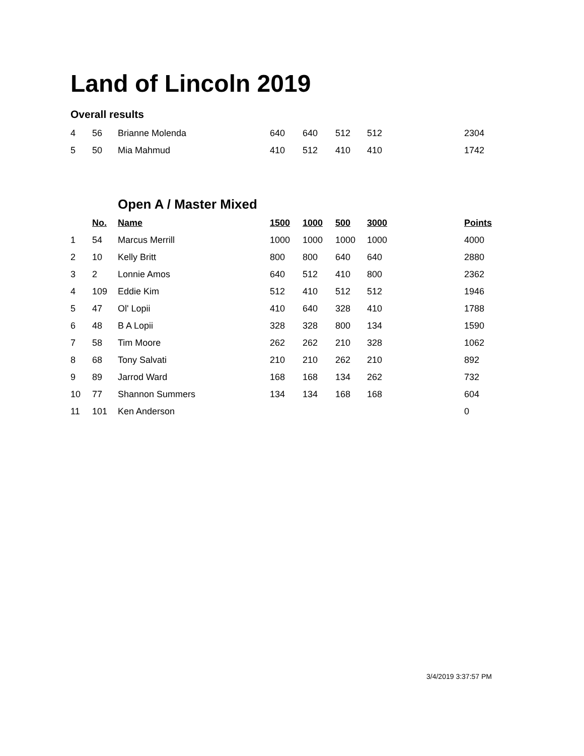Land of Lincoln 2019
Overall results
| 4 | 56 | Brianne Molenda | 640 | 640 | 512 | 512 | 2304 |
| 5 | 50 | Mia Mahmud | 410 | 512 | 410 | 410 | 1742 |
| | | Open A / Master Mixed | | | | | |
| | No. | Name | 1500 | 1000 | 500 | 3000 | Points |
| 1 | 54 | Marcus Merrill | 1000 | 1000 | 1000 | 1000 | 4000 |
| 2 | 10 | Kelly Britt | 800 | 800 | 640 | 640 | 2880 |
| 3 | 2 | Lonnie Amos | 640 | 512 | 410 | 800 | 2362 |
| 4 | 109 | Eddie Kim | 512 | 410 | 512 | 512 | 1946 |
| 5 | 47 | Ol' Lopii | 410 | 640 | 328 | 410 | 1788 |
| 6 | 48 | B A Lopii | 328 | 328 | 800 | 134 | 1590 |
| 7 | 58 | Tim Moore | 262 | 262 | 210 | 328 | 1062 |
| 8 | 68 | Tony Salvati | 210 | 210 | 262 | 210 | 892 |
| 9 | 89 | Jarrod Ward | 168 | 168 | 134 | 262 | 732 |
| 10 | 77 | Shannon Summers | 134 | 134 | 168 | 168 | 604 |
| 11 | 101 | Ken Anderson | | | | | 0 |
3/4/2019 3:37:57 PM